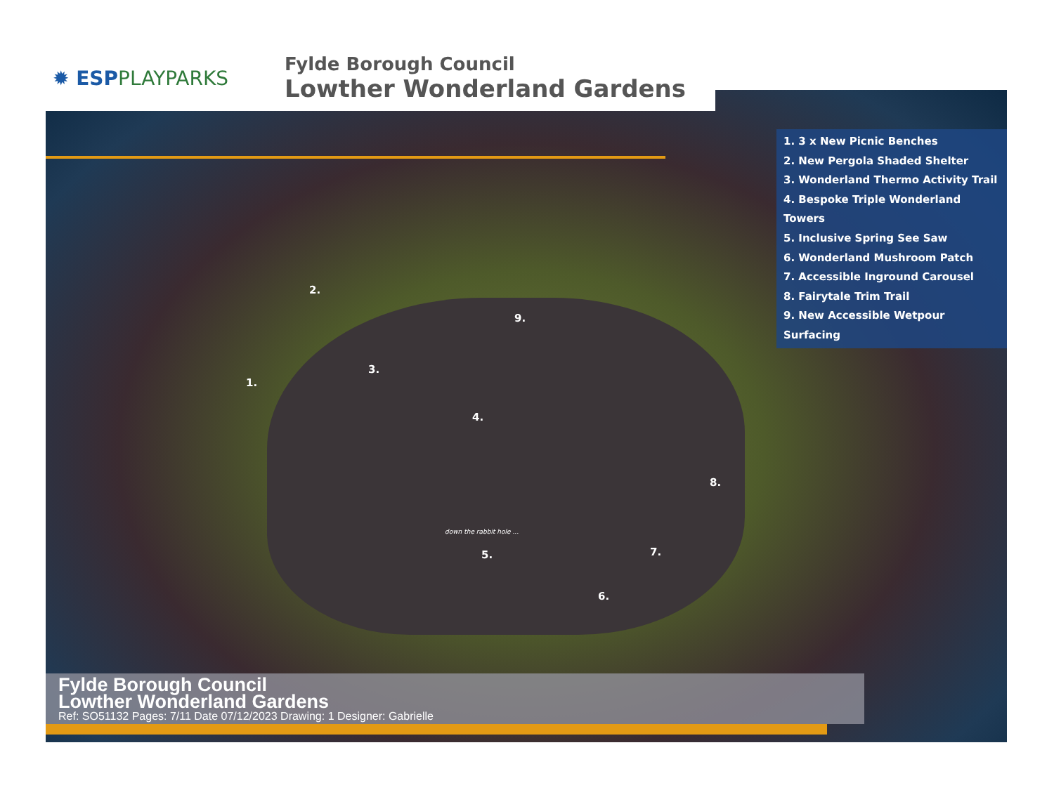✹ ESPPLAYPARKS
Fylde Borough Council
Lowther Wonderland Gardens
1. 3 x New Picnic Benches
2. New Pergola Shaded Shelter
3. Wonderland Thermo Activity Trail
4. Bespoke Triple Wonderland Towers
5. Inclusive Spring See Saw
6. Wonderland Mushroom Patch
7. Accessible Inground Carousel
8. Fairytale Trim Trail
9. New Accessible Wetpour Surfacing
2.
9.
1.
3.
4.
8.
5. 7.
6.
down the rabbit hole ...
Fylde Borough Council
Lowther Wonderland Gardens
Ref: SO51132 Pages: 7/11 Date 07/12/2023 Drawing: 1 Designer: Gabrielle